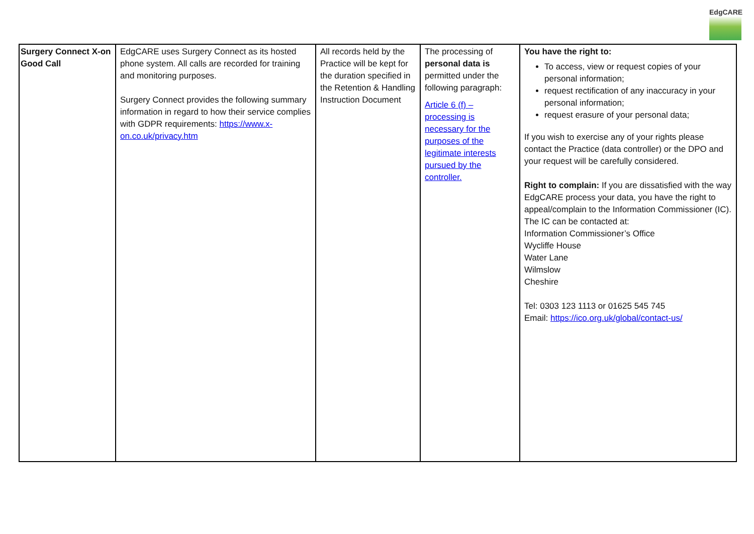EdgCARE
| Surgery Connect X-on Good Call | EdgCARE uses Surgery Connect as its hosted phone system. All calls are recorded for training and monitoring purposes. Surgery Connect provides the following summary information in regard to how their service complies with GDPR requirements: https://www.x-on.co.uk/privacy.htm | All records held by the Practice will be kept for the duration specified in the Retention & Handling Instruction Document | The processing of personal data is permitted under the following paragraph: Article 6 (f) – processing is necessary for the purposes of the legitimate interests pursued by the controller. | You have the right to: To access, view or request copies of your personal information; request rectification of any inaccuracy in your personal information; request erasure of your personal data; If you wish to exercise any of your rights please contact the Practice (data controller) or the DPO and your request will be carefully considered. Right to complain: If you are dissatisfied with the way EdgCARE process your data, you have the right to appeal/complain to the Information Commissioner (IC). The IC can be contacted at: Information Commissioner’s Office Wycliffe House Water Lane Wilmslow Cheshire Tel: 0303 123 1113 or 01625 545 745 Email: https://ico.org.uk/global/contact-us/ |